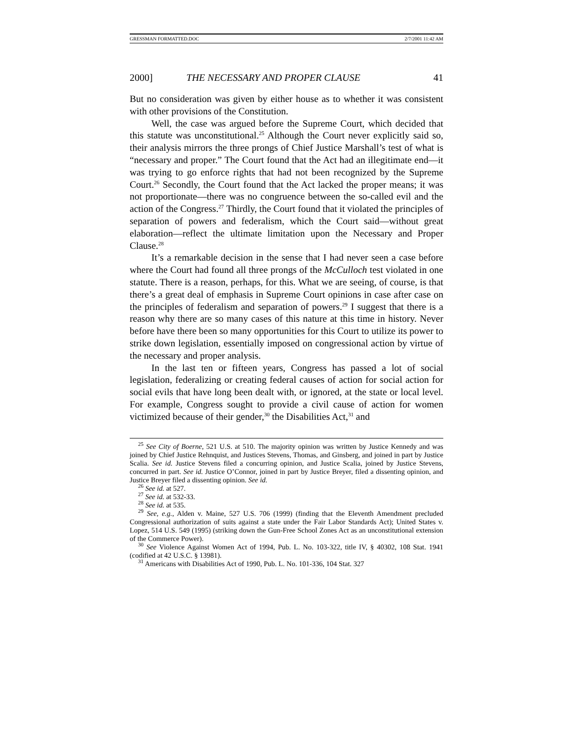GRESSMAN FORMATTED.DOC 2/7/2001 11:42 AM
2000] THE NECESSARY AND PROPER CLAUSE 41
But no consideration was given by either house as to whether it was consistent with other provisions of the Constitution.
Well, the case was argued before the Supreme Court, which decided that this statute was unconstitutional.<sup>25</sup> Although the Court never explicitly said so, their analysis mirrors the three prongs of Chief Justice Marshall’s test of what is “necessary and proper.” The Court found that the Act had an illegitimate end—it was trying to go enforce rights that had not been recognized by the Supreme Court.<sup>26</sup> Secondly, the Court found that the Act lacked the proper means; it was not proportionate—there was no congruence between the so-called evil and the action of the Congress.<sup>27</sup> Thirdly, the Court found that it violated the principles of separation of powers and federalism, which the Court said—without great elaboration—reflect the ultimate limitation upon the Necessary and Proper Clause.<sup>28</sup>
It’s a remarkable decision in the sense that I had never seen a case before where the Court had found all three prongs of the McCulloch test violated in one statute. There is a reason, perhaps, for this. What we are seeing, of course, is that there’s a great deal of emphasis in Supreme Court opinions in case after case on the principles of federalism and separation of powers.<sup>29</sup> I suggest that there is a reason why there are so many cases of this nature at this time in history. Never before have there been so many opportunities for this Court to utilize its power to strike down legislation, essentially imposed on congressional action by virtue of the necessary and proper analysis.
In the last ten or fifteen years, Congress has passed a lot of social legislation, federalizing or creating federal causes of action for social action for social evils that have long been dealt with, or ignored, at the state or local level. For example, Congress sought to provide a civil cause of action for women victimized because of their gender,<sup>30</sup> the Disabilities Act,<sup>31</sup> and
<sup>25</sup> See City of Boerne, 521 U.S. at 510. The majority opinion was written by Justice Kennedy and was joined by Chief Justice Rehnquist, and Justices Stevens, Thomas, and Ginsberg, and joined in part by Justice Scalia. See id. Justice Stevens filed a concurring opinion, and Justice Scalia, joined by Justice Stevens, concurred in part. See id. Justice O’Connor, joined in part by Justice Breyer, filed a dissenting opinion, and Justice Breyer filed a dissenting opinion. See id.
<sup>26</sup> See id. at 527.
<sup>27</sup> See id. at 532-33.
<sup>28</sup> See id. at 535.
<sup>29</sup> See, e.g., Alden v. Maine, 527 U.S. 706 (1999) (finding that the Eleventh Amendment precluded Congressional authorization of suits against a state under the Fair Labor Standards Act); United States v. Lopez, 514 U.S. 549 (1995) (striking down the Gun-Free School Zones Act as an unconstitutional extension of the Commerce Power).
<sup>30</sup> See Violence Against Women Act of 1994, Pub. L. No. 103-322, title IV, § 40302, 108 Stat. 1941 (codified at 42 U.S.C. § 13981).
<sup>31</sup> Americans with Disabilities Act of 1990, Pub. L. No. 101-336, 104 Stat. 327